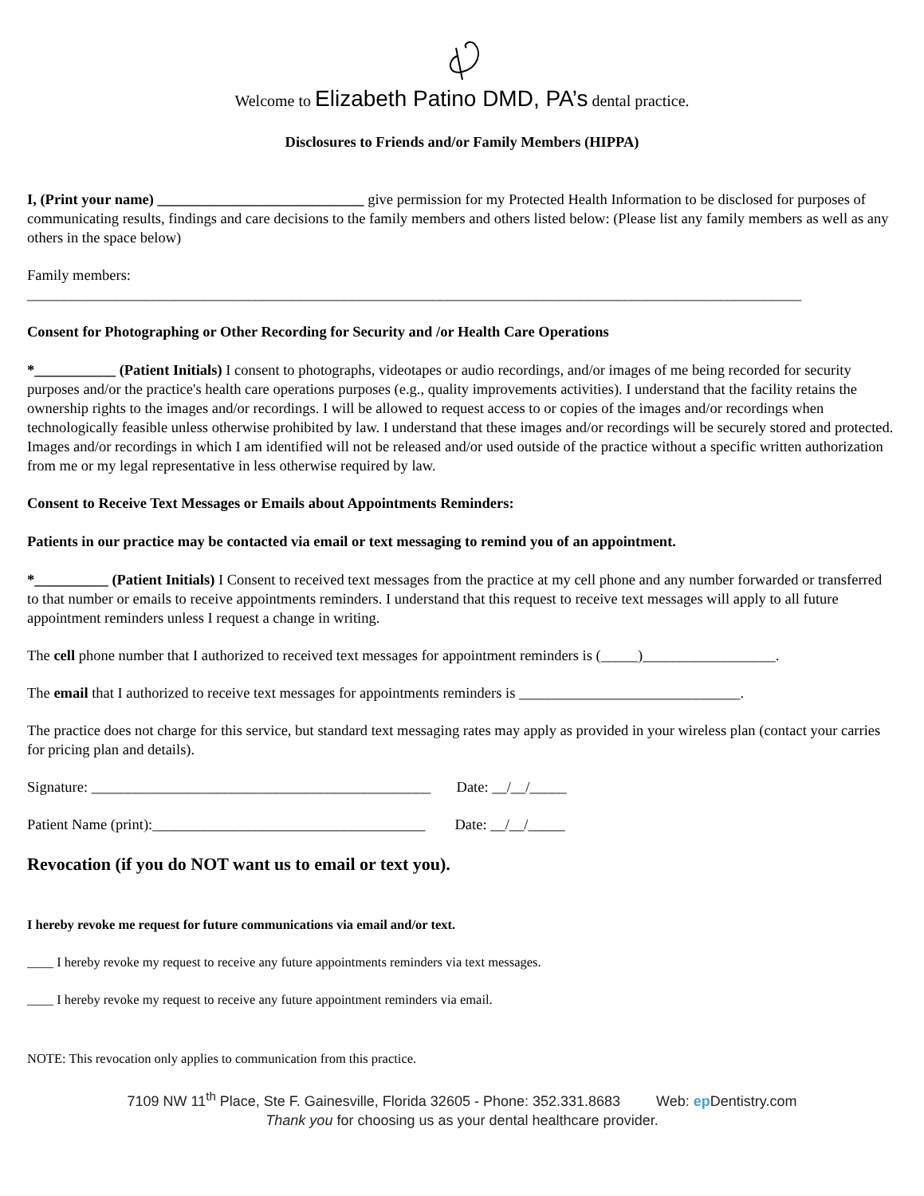Welcome to Elizabeth Patino DMD, PA’s dental practice.
Disclosures to Friends and/or Family Members (HIPPA)
I, (Print your name) ____________________________ give permission for my Protected Health Information to be disclosed for purposes of communicating results, findings and care decisions to the family members and others listed below: (Please list any family members as well as any others in the space below)
Family members:
_________________________________________________________________________________________________________
Consent for Photographing or Other Recording for Security and /or Health Care Operations
*___________ (Patient Initials) I consent to photographs, videotapes or audio recordings, and/or images of me being recorded for security purposes and/or the practice's health care operations purposes (e.g., quality improvements activities). I understand that the facility retains the ownership rights to the images and/or recordings. I will be allowed to request access to or copies of the images and/or recordings when technologically feasible unless otherwise prohibited by law. I understand that these images and/or recordings will be securely stored and protected. Images and/or recordings in which I am identified will not be released and/or used outside of the practice without a specific written authorization from me or my legal representative in less otherwise required by law.
Consent to Receive Text Messages or Emails about Appointments Reminders:
Patients in our practice may be contacted via email or text messaging to remind you of an appointment.
*__________ (Patient Initials) I Consent to received text messages from the practice at my cell phone and any number forwarded or transferred to that number or emails to receive appointments reminders. I understand that this request to receive text messages will apply to all future appointment reminders unless I request a change in writing.
The cell phone number that I authorized to received text messages for appointment reminders is (_____)__________________.
The email that I authorized to receive text messages for appointments reminders is ______________________________.
The practice does not charge for this service, but standard text messaging rates may apply as provided in your wireless plan (contact your carries for pricing plan and details).
Signature: ______________________________________________ Date: __/__/_____
Patient Name (print):_____________________________________ Date: __/__/_____
Revocation (if you do NOT want us to email or text you).
I hereby revoke me request for future communications via email and/or text.
____ I hereby revoke my request to receive any future appointments reminders via text messages.
____ I hereby revoke my request to receive any future appointment reminders via email.
NOTE: This revocation only applies to communication from this practice.
7109 NW 11<sup>th</sup> Place, Ste F. Gainesville, Florida 32605 - Phone: 352.331.8683 Web: ep Dentistry.com
Thank you for choosing us as your dental healthcare provider.